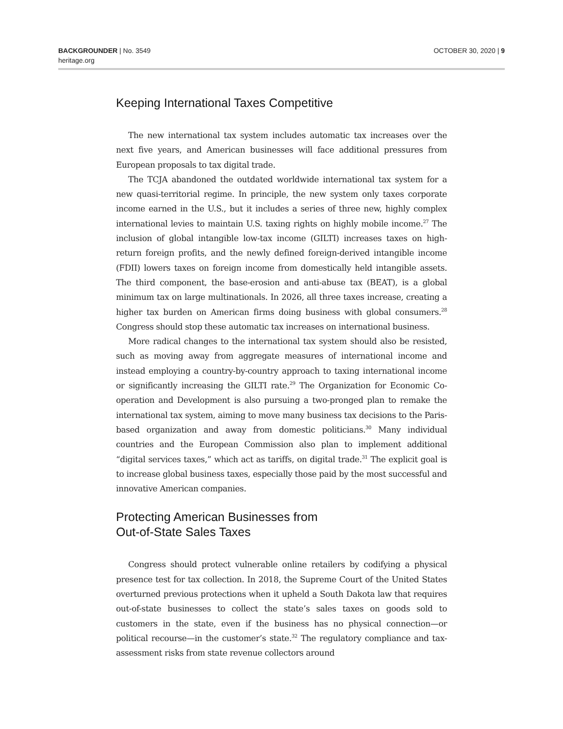BACKGROUNDER | No. 3549
heritage.org
OCTOBER 30, 2020 | 9
Keeping International Taxes Competitive
The new international tax system includes automatic tax increases over the next five years, and American businesses will face additional pressures from European proposals to tax digital trade.
The TCJA abandoned the outdated worldwide international tax system for a new quasi-territorial regime. In principle, the new system only taxes corporate income earned in the U.S., but it includes a series of three new, highly complex international levies to maintain U.S. taxing rights on highly mobile income.<sup>27</sup> The inclusion of global intangible low-tax income (GILTI) increases taxes on high-return foreign profits, and the newly defined foreign-derived intangible income (FDII) lowers taxes on foreign income from domestically held intangible assets. The third component, the base-erosion and anti-abuse tax (BEAT), is a global minimum tax on large multinationals. In 2026, all three taxes increase, creating a higher tax burden on American firms doing business with global consumers.<sup>28</sup> Congress should stop these automatic tax increases on international business.
More radical changes to the international tax system should also be resisted, such as moving away from aggregate measures of international income and instead employing a country-by-country approach to taxing international income or significantly increasing the GILTI rate.<sup>29</sup> The Organization for Economic Co-operation and Development is also pursuing a two-pronged plan to remake the international tax system, aiming to move many business tax decisions to the Paris-based organization and away from domestic politicians.<sup>30</sup> Many individual countries and the European Commission also plan to implement additional “digital services taxes,” which act as tariffs, on digital trade.<sup>31</sup> The explicit goal is to increase global business taxes, especially those paid by the most successful and innovative American companies.
Protecting American Businesses from
Out-of-State Sales Taxes
Congress should protect vulnerable online retailers by codifying a physical presence test for tax collection. In 2018, the Supreme Court of the United States overturned previous protections when it upheld a South Dakota law that requires out-of-state businesses to collect the state’s sales taxes on goods sold to customers in the state, even if the business has no physical connection—or political recourse—in the customer’s state.<sup>32</sup> The regulatory compliance and tax-assessment risks from state revenue collectors around